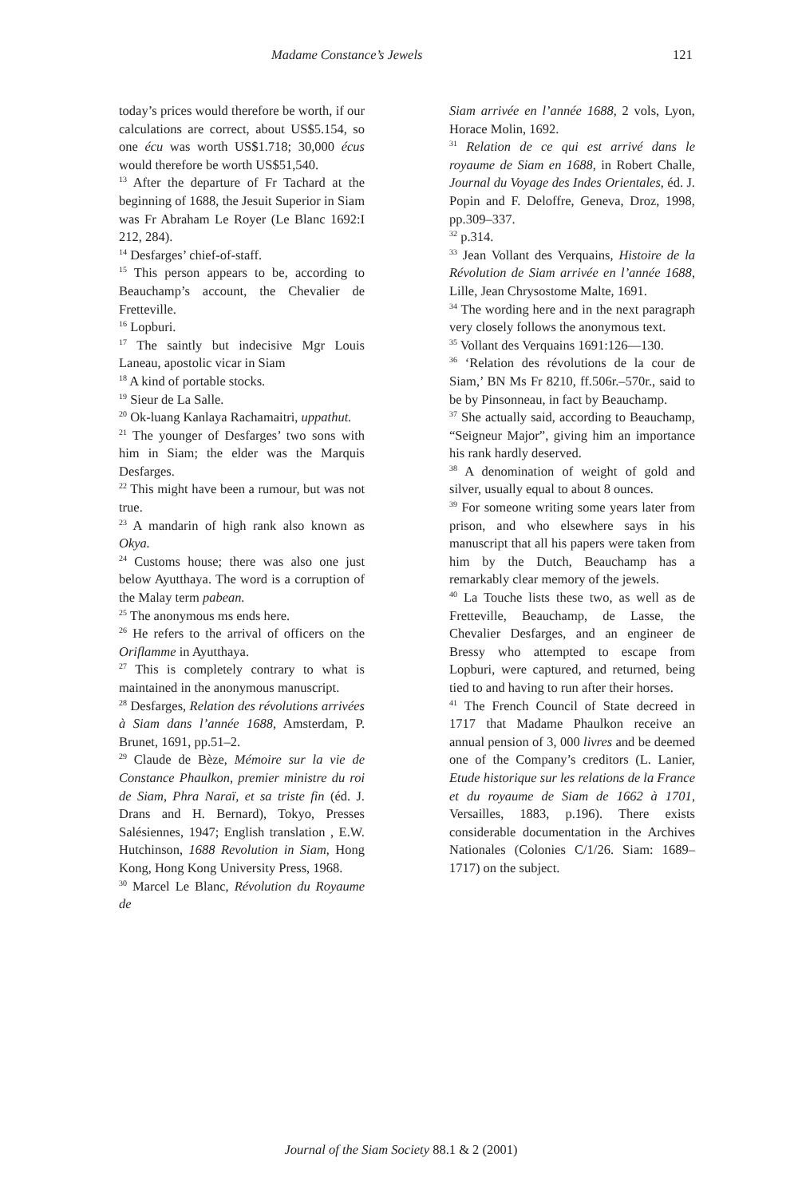Madame Constance’s Jewels 121
today’s prices would therefore be worth, if our calculations are correct, about US$5.154, so one écu was worth US$1.718; 30,000 écus would therefore be worth US$51,540.
<sup>13</sup> After the departure of Fr Tachard at the beginning of 1688, the Jesuit Superior in Siam was Fr Abraham Le Royer (Le Blanc 1692:I 212, 284).
<sup>14</sup> Desfarges’ chief-of-staff.
<sup>15</sup> This person appears to be, according to Beauchamp’s account, the Chevalier de Fretteville.
<sup>16</sup> Lopburi.
<sup>17</sup> The saintly but indecisive Mgr Louis Laneau, apostolic vicar in Siam
<sup>18</sup> A kind of portable stocks.
<sup>19</sup> Sieur de La Salle.
<sup>20</sup> Ok-luang Kanlaya Rachamaitri, uppathut.
<sup>21</sup> The younger of Desfarges’ two sons with him in Siam; the elder was the Marquis Desfarges.
<sup>22</sup> This might have been a rumour, but was not true.
<sup>23</sup> A mandarin of high rank also known as Okya.
<sup>24</sup> Customs house; there was also one just below Ayutthaya. The word is a corruption of the Malay term pabean.
<sup>25</sup> The anonymous ms ends here.
<sup>26</sup> He refers to the arrival of officers on the Oriflamme in Ayutthaya.
<sup>27</sup> This is completely contrary to what is maintained in the anonymous manuscript.
<sup>28</sup> Desfarges, Relation des révolutions arrivées à Siam dans l’année 1688, Amsterdam, P. Brunet, 1691, pp.51–2.
<sup>29</sup> Claude de Bèze, Mémoire sur la vie de Constance Phaulkon, premier ministre du roi de Siam, Phra Naraï, et sa triste fin (éd. J. Drans and H. Bernard), Tokyo, Presses Salésiennes, 1947; English translation , E.W. Hutchinson, 1688 Revolution in Siam, Hong Kong, Hong Kong University Press, 1968.
<sup>30</sup> Marcel Le Blanc, Révolution du Royaume de
Siam arrivée en l’année 1688, 2 vols, Lyon, Horace Molin, 1692.
<sup>31</sup> Relation de ce qui est arrivé dans le royaume de Siam en 1688, in Robert Challe, Journal du Voyage des Indes Orientales, éd. J. Popin and F. Deloffre, Geneva, Droz, 1998, pp.309–337.
<sup>32</sup> p.314.
<sup>33</sup> Jean Vollant des Verquains, Histoire de la Révolution de Siam arrivée en l’année 1688, Lille, Jean Chrysostome Malte, 1691.
<sup>34</sup> The wording here and in the next paragraph very closely follows the anonymous text.
<sup>35</sup> Vollant des Verquains 1691:126—130.
<sup>36</sup> ‘Relation des révolutions de la cour de Siam,’ BN Ms Fr 8210, ff.506r.–570r., said to be by Pinsonneau, in fact by Beauchamp.
<sup>37</sup> She actually said, according to Beauchamp, “Seigneur Major”, giving him an importance his rank hardly deserved.
<sup>38</sup> A denomination of weight of gold and silver, usually equal to about 8 ounces.
<sup>39</sup> For someone writing some years later from prison, and who elsewhere says in his manuscript that all his papers were taken from him by the Dutch, Beauchamp has a remarkably clear memory of the jewels.
<sup>40</sup> La Touche lists these two, as well as de Fretteville, Beauchamp, de Lasse, the Chevalier Desfarges, and an engineer de Bressy who attempted to escape from Lopburi, were captured, and returned, being tied to and having to run after their horses.
<sup>41</sup> The French Council of State decreed in 1717 that Madame Phaulkon receive an annual pension of 3, 000 livres and be deemed one of the Company’s creditors (L. Lanier, Etude historique sur les relations de la France et du royaume de Siam de 1662 à 1701, Versailles, 1883, p.196). There exists considerable documentation in the Archives Nationales (Colonies C/1/26. Siam: 1689–1717) on the subject.
Journal of the Siam Society 88.1 & 2 (2001)